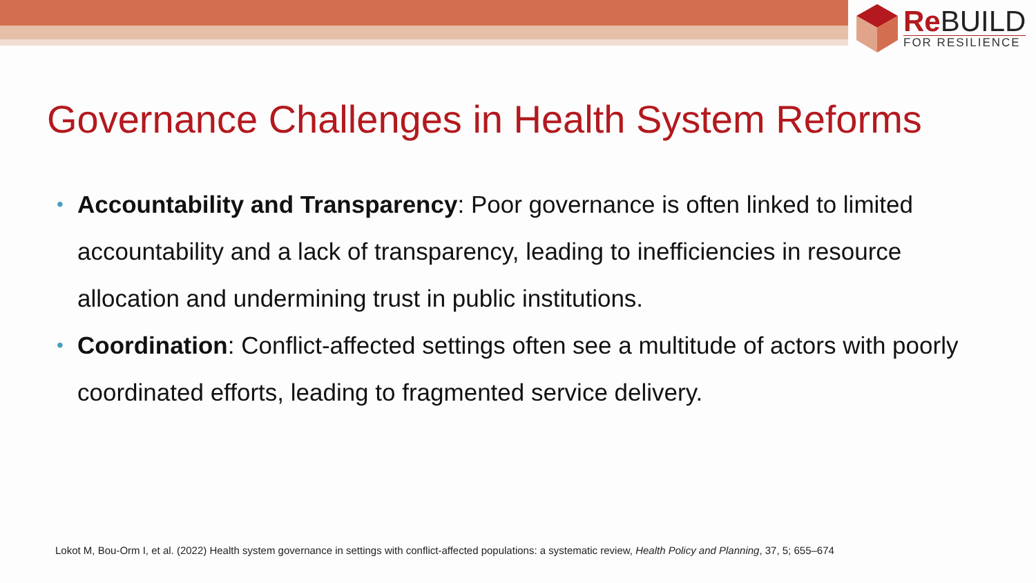Re BUILD
FOR RESILIENCE
Governance Challenges in Health System Reforms
• Accountability and Transparency: Poor governance is often linked to limited accountability and a lack of transparency, leading to inefficiencies in resource allocation and undermining trust in public institutions.
• Coordination: Conflict-affected settings often see a multitude of actors with poorly coordinated efforts, leading to fragmented service delivery.
Lokot M, Bou-Orm I, et al. (2022) Health system governance in settings with conflict-affected populations: a systematic review, Health Policy and Planning, 37, 5; 655–674